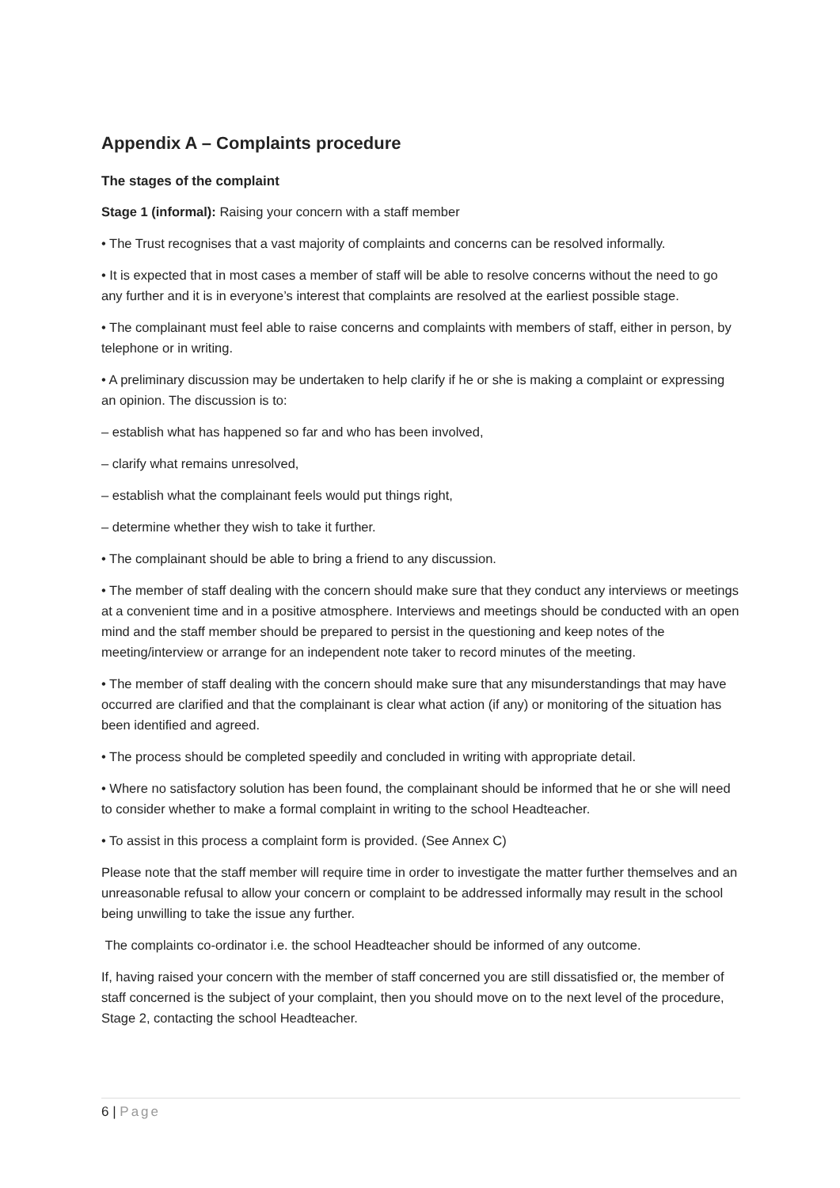Appendix A – Complaints procedure
The stages of the complaint
Stage 1 (informal): Raising your concern with a staff member
• The Trust recognises that a vast majority of complaints and concerns can be resolved informally.
• It is expected that in most cases a member of staff will be able to resolve concerns without the need to go any further and it is in everyone’s interest that complaints are resolved at the earliest possible stage.
• The complainant must feel able to raise concerns and complaints with members of staff, either in person, by telephone or in writing.
• A preliminary discussion may be undertaken to help clarify if he or she is making a complaint or expressing an opinion. The discussion is to:
– establish what has happened so far and who has been involved,
– clarify what remains unresolved,
– establish what the complainant feels would put things right,
– determine whether they wish to take it further.
• The complainant should be able to bring a friend to any discussion.
• The member of staff dealing with the concern should make sure that they conduct any interviews or meetings at a convenient time and in a positive atmosphere. Interviews and meetings should be conducted with an open mind and the staff member should be prepared to persist in the questioning and keep notes of the meeting/interview or arrange for an independent note taker to record minutes of the meeting.
• The member of staff dealing with the concern should make sure that any misunderstandings that may have occurred are clarified and that the complainant is clear what action (if any) or monitoring of the situation has been identified and agreed.
• The process should be completed speedily and concluded in writing with appropriate detail.
• Where no satisfactory solution has been found, the complainant should be informed that he or she will need to consider whether to make a formal complaint in writing to the school Headteacher.
• To assist in this process a complaint form is provided. (See Annex C)
Please note that the staff member will require time in order to investigate the matter further themselves and an unreasonable refusal to allow your concern or complaint to be addressed informally may result in the school being unwilling to take the issue any further.
The complaints co-ordinator i.e. the school Headteacher should be informed of any outcome.
If, having raised your concern with the member of staff concerned you are still dissatisfied or, the member of staff concerned is the subject of your complaint, then you should move on to the next level of the procedure, Stage 2, contacting the school Headteacher.
6 | Page